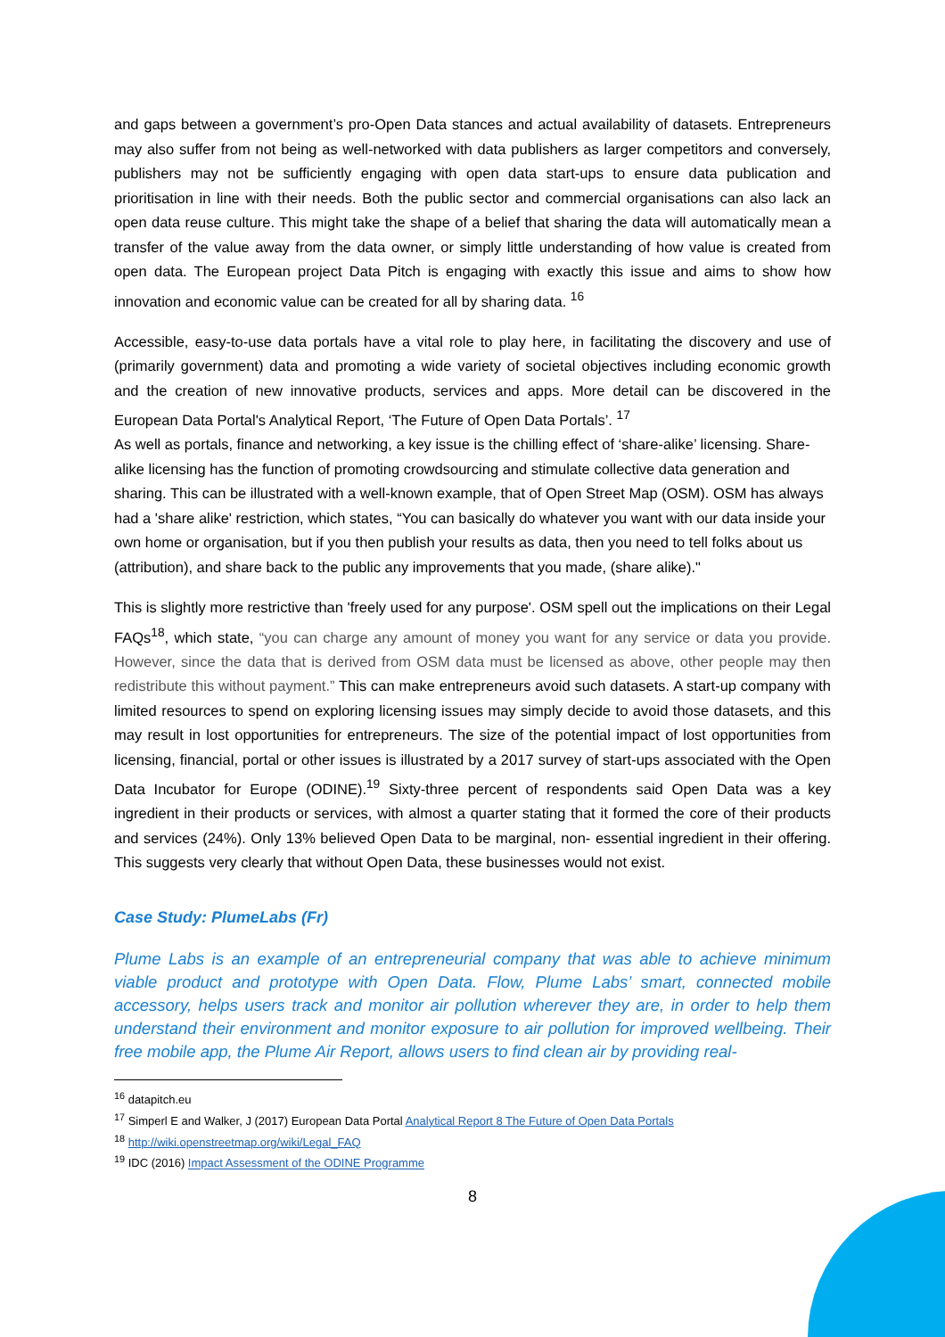and gaps between a government’s pro-Open Data stances and actual availability of datasets. Entrepreneurs may also suffer from not being as well-networked with data publishers as larger competitors and conversely, publishers may not be sufficiently engaging with open data start-ups to ensure data publication and prioritisation in line with their needs. Both the public sector and commercial organisations can also lack an open data reuse culture. This might take the shape of a belief that sharing the data will automatically mean a transfer of the value away from the data owner, or simply little understanding of how value is created from open data. The European project Data Pitch is engaging with exactly this issue and aims to show how innovation and economic value can be created for all by sharing data. <sup>16</sup>
Accessible, easy-to-use data portals have a vital role to play here, in facilitating the discovery and use of (primarily government) data and promoting a wide variety of societal objectives including economic growth and the creation of new innovative products, services and apps. More detail can be discovered in the European Data Portal's Analytical Report, ‘The Future of Open Data Portals’. <sup>17</sup>
As well as portals, finance and networking, a key issue is the chilling effect of ‘share-alike’ licensing. Share-alike licensing has the function of promoting crowdsourcing and stimulate collective data generation and sharing. This can be illustrated with a well-known example, that of Open Street Map (OSM). OSM has always had a 'share alike' restriction, which states, “You can basically do whatever you want with our data inside your own home or organisation, but if you then publish your results as data, then you need to tell folks about us (attribution), and share back to the public any improvements that you made, (share alike)."
This is slightly more restrictive than 'freely used for any purpose'. OSM spell out the implications on their Legal FAQs<sup>18</sup>, which state, “you can charge any amount of money you want for any service or data you provide. However, since the data that is derived from OSM data must be licensed as above, other people may then redistribute this without payment.” This can make entrepreneurs avoid such datasets. A start-up company with limited resources to spend on exploring licensing issues may simply decide to avoid those datasets, and this may result in lost opportunities for entrepreneurs. The size of the potential impact of lost opportunities from licensing, financial, portal or other issues is illustrated by a 2017 survey of start-ups associated with the Open Data Incubator for Europe (ODINE).<sup>19</sup> Sixty-three percent of respondents said Open Data was a key ingredient in their products or services, with almost a quarter stating that it formed the core of their products and services (24%). Only 13% believed Open Data to be marginal, non- essential ingredient in their offering. This suggests very clearly that without Open Data, these businesses would not exist.
Case Study: PlumeLabs (Fr)
Plume Labs is an example of an entrepreneurial company that was able to achieve minimum viable product and prototype with Open Data. Flow, Plume Labs’ smart, connected mobile accessory, helps users track and monitor air pollution wherever they are, in order to help them understand their environment and monitor exposure to air pollution for improved wellbeing. Their free mobile app, the Plume Air Report, allows users to find clean air by providing real-
<sup>16</sup> datapitch.eu
<sup>17</sup> Simperl E and Walker, J (2017) European Data Portal Analytical Report 8 The Future of Open Data Portals
<sup>18</sup> http://wiki.openstreetmap.org/wiki/Legal_FAQ
<sup>19</sup> IDC (2016) Impact Assessment of the ODINE Programme
8